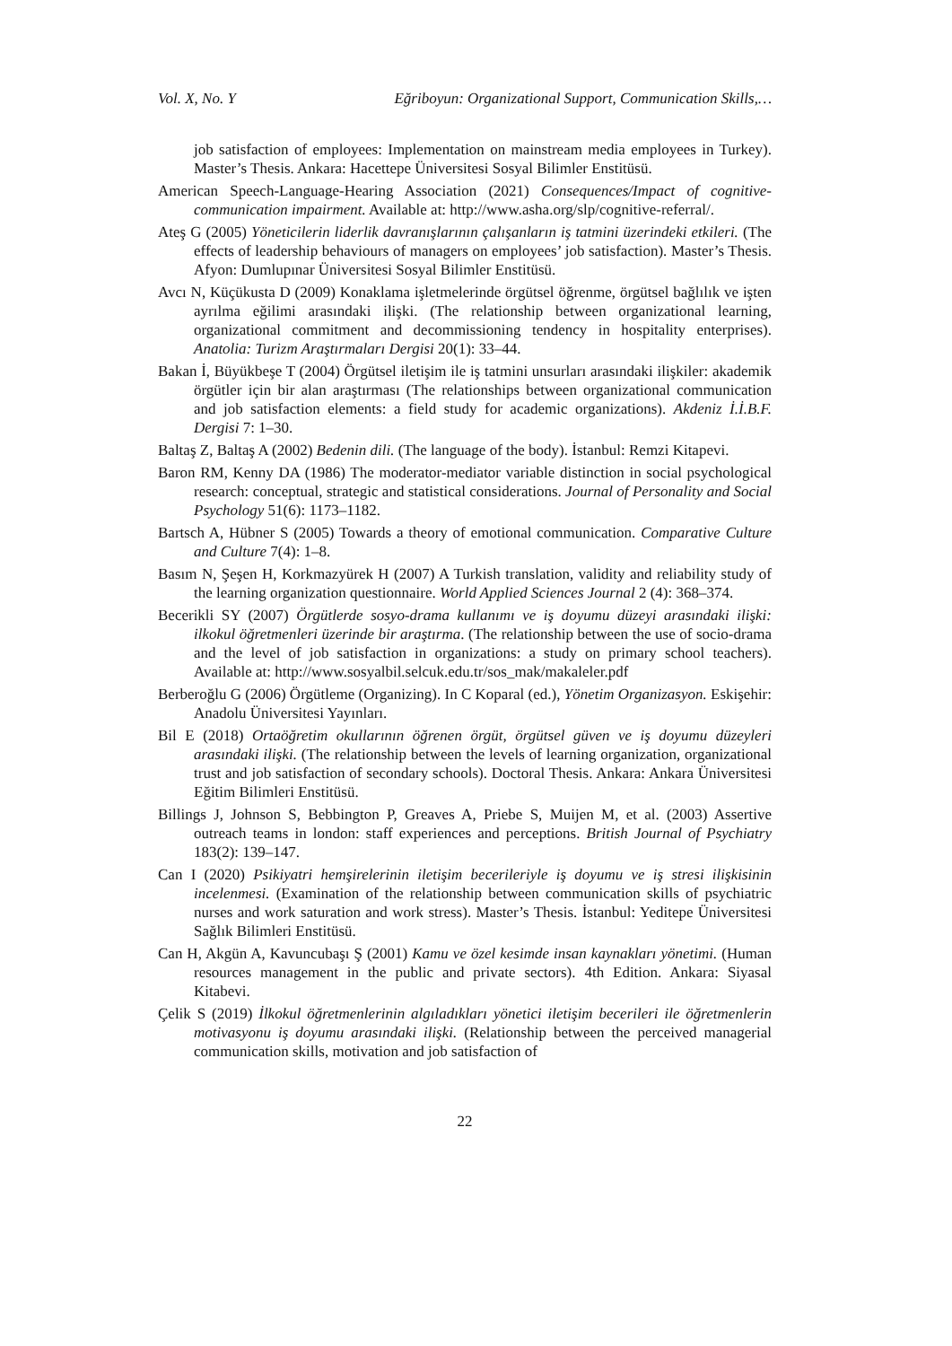Vol. X, No. Y Eğriboyun: Organizational Support, Communication Skills,…
job satisfaction of employees: Implementation on mainstream media employees in Turkey). Master’s Thesis. Ankara: Hacettepe Üniversitesi Sosyal Bilimler Enstitüsü.
American Speech-Language-Hearing Association (2021) Consequences/Impact of cognitive-communication impairment. Available at: http://www.asha.org/slp/cognitive-referral/.
Ateş G (2005) Yöneticilerin liderlik davranışlarının çalışanların iş tatmini üzerindeki etkileri. (The effects of leadership behaviours of managers on employees’ job satisfaction). Master’s Thesis. Afyon: Dumlupınar Üniversitesi Sosyal Bilimler Enstitüsü.
Avcı N, Küçükusta D (2009) Konaklama işletmelerinde örgütsel öğrenme, örgütsel bağlılık ve işten ayrılma eğilimi arasındaki ilişki. (The relationship between organizational learning, organizational commitment and decommissioning tendency in hospitality enterprises). Anatolia: Turizm Araştırmaları Dergisi 20(1): 33–44.
Bakan İ, Büyükbeşe T (2004) Örgütsel iletişim ile iş tatmini unsurları arasındaki ilişkiler: akademik örgütler için bir alan araştırması (The relationships between organizational communication and job satisfaction elements: a field study for academic organizations). Akdeniz İ.İ.B.F. Dergisi 7: 1–30.
Baltaş Z, Baltaş A (2002) Bedenin dili. (The language of the body). İstanbul: Remzi Kitapevi.
Baron RM, Kenny DA (1986) The moderator-mediator variable distinction in social psychological research: conceptual, strategic and statistical considerations. Journal of Personality and Social Psychology 51(6): 1173–1182.
Bartsch A, Hübner S (2005) Towards a theory of emotional communication. Comparative Culture and Culture 7(4): 1–8.
Basım N, Şeşen H, Korkmazyürek H (2007) A Turkish translation, validity and reliability study of the learning organization questionnaire. World Applied Sciences Journal 2 (4): 368–374.
Becerikli SY (2007) Örgütlerde sosyo-drama kullanımı ve iş doyumu düzeyi arasındaki ilişki: ilkokul öğretmenleri üzerinde bir araştırma. (The relationship between the use of socio-drama and the level of job satisfaction in organizations: a study on primary school teachers). Available at: http://www.sosyalbil.selcuk.edu.tr/sos_mak/makaleler.pdf
Berberoğlu G (2006) Örgütleme (Organizing). In C Koparal (ed.), Yönetim Organizasyon. Eskişehir: Anadolu Üniversitesi Yayınları.
Bil E (2018) Ortaöğretim okullarının öğrenen örgüt, örgütsel güven ve iş doyumu düzeyleri arasındaki ilişki. (The relationship between the levels of learning organization, organizational trust and job satisfaction of secondary schools). Doctoral Thesis. Ankara: Ankara Üniversitesi Eğitim Bilimleri Enstitüsü.
Billings J, Johnson S, Bebbington P, Greaves A, Priebe S, Muijen M, et al. (2003) Assertive outreach teams in london: staff experiences and perceptions. British Journal of Psychiatry 183(2): 139–147.
Can I (2020) Psikiyatri hemşirelerinin iletişim becerileriyle iş doyumu ve iş stresi ilişkisinin incelenmesi. (Examination of the relationship between communication skills of psychiatric nurses and work saturation and work stress). Master’s Thesis. İstanbul: Yeditepe Üniversitesi Sağlık Bilimleri Enstitüsü.
Can H, Akgün A, Kavuncubaşı Ş (2001) Kamu ve özel kesimde insan kaynakları yönetimi. (Human resources management in the public and private sectors). 4th Edition. Ankara: Siyasal Kitabevi.
Çelik S (2019) İlkokul öğretmenlerinin algıladıkları yönetici iletişim becerileri ile öğretmenlerin motivasyonu iş doyumu arasındaki ilişki. (Relationship between the perceived managerial communication skills, motivation and job satisfaction of
22